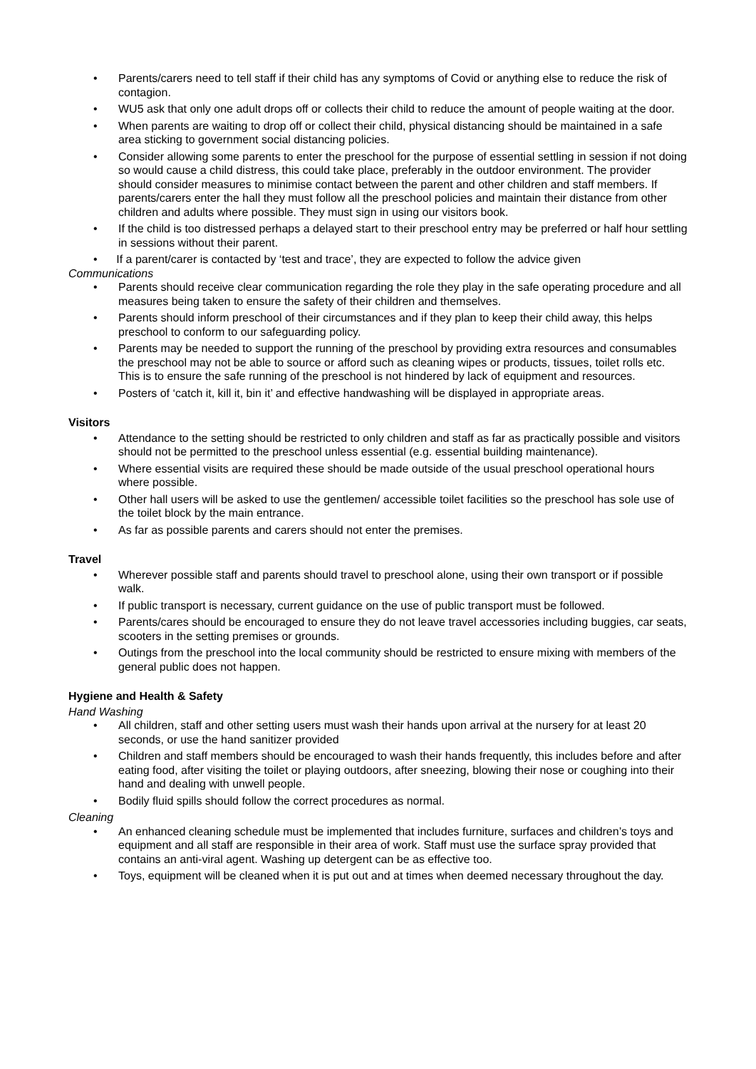• Parents/carers need to tell staff if their child has any symptoms of Covid or anything else to reduce the risk of contagion.
• WU5 ask that only one adult drops off or collects their child to reduce the amount of people waiting at the door.
• When parents are waiting to drop off or collect their child, physical distancing should be maintained in a safe area sticking to government social distancing policies.
• Consider allowing some parents to enter the preschool for the purpose of essential settling in session if not doing so would cause a child distress, this could take place, preferably in the outdoor environment. The provider should consider measures to minimise contact between the parent and other children and staff members. If parents/carers enter the hall they must follow all the preschool policies and maintain their distance from other children and adults where possible. They must sign in using our visitors book.
• If the child is too distressed perhaps a delayed start to their preschool entry may be preferred or half hour settling in sessions without their parent.
• If a parent/carer is contacted by ‘test and trace’, they are expected to follow the advice given
Communications
• Parents should receive clear communication regarding the role they play in the safe operating procedure and all measures being taken to ensure the safety of their children and themselves.
• Parents should inform preschool of their circumstances and if they plan to keep their child away, this helps preschool to conform to our safeguarding policy.
• Parents may be needed to support the running of the preschool by providing extra resources and consumables the preschool may not be able to source or afford such as cleaning wipes or products, tissues, toilet rolls etc. This is to ensure the safe running of the preschool is not hindered by lack of equipment and resources.
• Posters of ‘catch it, kill it, bin it’ and effective handwashing will be displayed in appropriate areas.
Visitors
• Attendance to the setting should be restricted to only children and staff as far as practically possible and visitors should not be permitted to the preschool unless essential (e.g. essential building maintenance).
• Where essential visits are required these should be made outside of the usual preschool operational hours where possible.
• Other hall users will be asked to use the gentlemen/ accessible toilet facilities so the preschool has sole use of the toilet block by the main entrance.
• As far as possible parents and carers should not enter the premises.
Travel
• Wherever possible staff and parents should travel to preschool alone, using their own transport or if possible walk.
• If public transport is necessary, current guidance on the use of public transport must be followed.
• Parents/cares should be encouraged to ensure they do not leave travel accessories including buggies, car seats, scooters in the setting premises or grounds.
• Outings from the preschool into the local community should be restricted to ensure mixing with members of the general public does not happen.
Hygiene and Health & Safety
Hand Washing
• All children, staff and other setting users must wash their hands upon arrival at the nursery for at least 20 seconds, or use the hand sanitizer provided
• Children and staff members should be encouraged to wash their hands frequently, this includes before and after eating food, after visiting the toilet or playing outdoors, after sneezing, blowing their nose or coughing into their hand and dealing with unwell people.
• Bodily fluid spills should follow the correct procedures as normal.
Cleaning
• An enhanced cleaning schedule must be implemented that includes furniture, surfaces and children’s toys and equipment and all staff are responsible in their area of work. Staff must use the surface spray provided that contains an anti-viral agent. Washing up detergent can be as effective too.
• Toys, equipment will be cleaned when it is put out and at times when deemed necessary throughout the day.